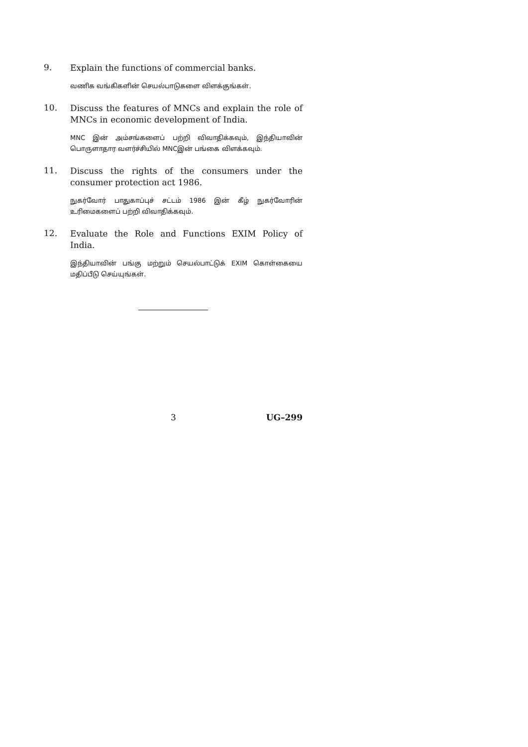9.
Explain the functions of commercial banks.
வணிக வங்கிகளின் செயல்பாடுகளை விளக்குங்கள்.
10.
Discuss the features of MNCs and explain the role of MNCs in economic development of India.
MNC இன் அம்சங்களைப் பற்றி விவாதிக்கவும், இந்தியாவின் பொருளாதார வளர்ச்சியில் MNCஇன் பங்கை விளக்கவும்.
11.
Discuss the rights of the consumers under the consumer protection act 1986.
நுகர்வோர் பாதுகாப்புச் சட்டம் 1986 இன் கீழ் நுகர்வோரின் உரிமைகளைப் பற்றி விவாதிக்கவும்.
12.
Evaluate the Role and Functions EXIM Policy of India.
இந்தியாவின் பங்கு மற்றும் செயல்பாட்டுக் EXIM கொள்கையை மதிப்பீடு செய்யுங்கள்.
3 UG–299